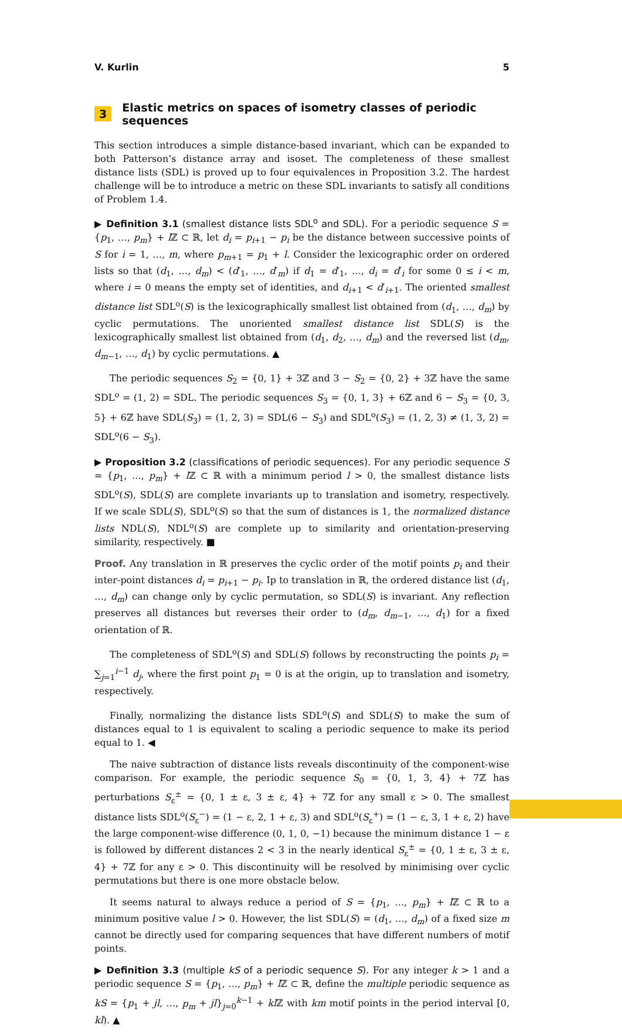V. Kurlin 5
3 Elastic metrics on spaces of isometry classes of periodic sequences
This section introduces a simple distance-based invariant, which can be expanded to both Patterson’s distance array and isoset. The completeness of these smallest distance lists (SDL) is proved up to four equivalences in Proposition 3.2. The hardest challenge will be to introduce a metric on these SDL invariants to satisfy all conditions of Problem 1.4.
▶ Definition 3.1 (smallest distance lists SDL<sup>o</sup> and SDL). For a periodic sequence S = {p<sub>1</sub>, …, p<sub>m</sub>} + l ℤ ⊂ ℝ, let d<sub>i</sub> = p<sub>i+1</sub> − p<sub>i</sub> be the distance between successive points of S for i = 1, …, m, where p<sub>m+1</sub> = p<sub>1</sub> + l. Consider the lexicographic order on ordered lists so that (d<sub>1</sub>, …, d<sub>m</sub>) < (d′<sub>1</sub>, …, d′<sub>m</sub>) if d<sub>1</sub> = d′<sub>1</sub>, …, d<sub>i</sub> = d′<sub>i</sub> for some 0 ≤ i < m, where i = 0 means the empty set of identities, and d<sub>i+1</sub> < d′<sub>i+1</sub>. The oriented smallest distance list SDL<sup>o</sup>(S) is the lexicographically smallest list obtained from (d<sub>1</sub>, …, d<sub>m</sub>) by cyclic permutations. The unoriented smallest distance list SDL(S) is the lexicographically smallest list obtained from (d<sub>1</sub>, d<sub>2</sub>, …, d<sub>m</sub>) and the reversed list (d<sub>m</sub>, d<sub>m−1</sub>, …, d<sub>1</sub>) by cyclic permutations. ▲
The periodic sequences S<sub>2</sub> = {0, 1} + 3ℤ and 3 − S<sub>2</sub> = {0, 2} + 3ℤ have the same SDL<sup>o</sup> = (1, 2) = SDL. The periodic sequences S<sub>3</sub> = {0, 1, 3} + 6ℤ and 6 − S<sub>3</sub> = {0, 3, 5} + 6ℤ have SDL(S<sub>3</sub>) = (1, 2, 3) = SDL(6 − S<sub>3</sub>) and SDL<sup>o</sup>(S<sub>3</sub>) = (1, 2, 3) ≠ (1, 3, 2) = SDL<sup>o</sup>(6 − S<sub>3</sub>).
▶ Proposition 3.2 (classifications of periodic sequences). For any periodic sequence S = {p<sub>1</sub>, …, p<sub>m</sub>} + l ℤ ⊂ ℝ with a minimum period l > 0, the smallest distance lists SDL<sup>o</sup>(S), SDL(S) are complete invariants up to translation and isometry, respectively. If we scale SDL(S), SDL<sup>o</sup>(S) so that the sum of distances is 1, the normalized distance lists NDL(S), NDL<sup>o</sup>(S) are complete up to similarity and orientation-preserving similarity, respectively. ■
Proof. Any translation in ℝ preserves the cyclic order of the motif points p<sub>i</sub> and their inter-point distances d<sub>i</sub> = p<sub>i+1</sub> − p<sub>i</sub>. Ip to translation in ℝ, the ordered distance list (d<sub>1</sub>, …, d<sub>m</sub>) can change only by cyclic permutation, so SDL(S) is invariant. Any reflection preserves all distances but reverses their order to (d<sub>m</sub>, d<sub>m−1</sub>, …, d<sub>1</sub>) for a fixed orientation of ℝ.
The completeness of SDL<sup>o</sup>(S) and SDL(S) follows by reconstructing the points p<sub>i</sub> = ∑<sub>j=1</sub><sup>i−1</sup> d<sub>j</sub>, where the first point p<sub>1</sub> = 0 is at the origin, up to translation and isometry, respectively.
Finally, normalizing the distance lists SDL<sup>o</sup>(S) and SDL(S) to make the sum of distances equal to 1 is equivalent to scaling a periodic sequence to make its period equal to 1. ◀
The naive subtraction of distance lists reveals discontinuity of the component-wise comparison. For example, the periodic sequence S<sub>0</sub> = {0, 1, 3, 4} + 7ℤ has perturbations S<sub>ε</sub><sup>±</sup> = {0, 1 ± ε, 3 ± ε, 4} + 7ℤ for any small ε > 0. The smallest distance lists SDL<sup>o</sup>(S<sub>ε</sub><sup>−</sup>) = (1 − ε, 2, 1 + ε, 3) and SDL<sup>o</sup>(S<sub>ε</sub><sup>+</sup>) = (1 − ε, 3, 1 + ε, 2) have the large component-wise difference (0, 1, 0, −1) because the minimum distance 1 − ε is followed by different distances 2 < 3 in the nearly identical S<sub>ε</sub><sup>±</sup> = {0, 1 ± ε, 3 ± ε, 4} + 7ℤ for any ε > 0. This discontinuity will be resolved by minimising over cyclic permutations but there is one more obstacle below.
It seems natural to always reduce a period of S = {p<sub>1</sub>, …, p<sub>m</sub>} + l ℤ ⊂ ℝ to a minimum positive value l > 0. However, the list SDL(S) = (d<sub>1</sub>, …, d<sub>m</sub>) of a fixed size m cannot be directly used for comparing sequences that have different numbers of motif points.
▶ Definition 3.3 (multiple kS of a periodic sequence S). For any integer k > 1 and a periodic sequence S = {p<sub>1</sub>, …, p<sub>m</sub>} + l ℤ ⊂ ℝ, define the multiple periodic sequence as kS = {p<sub>1</sub> + jl, …, p<sub>m</sub> + jl}<sub>j=0</sub><sup>k−1</sup> + kl ℤ with km motif points in the period interval [0, kl). ▲